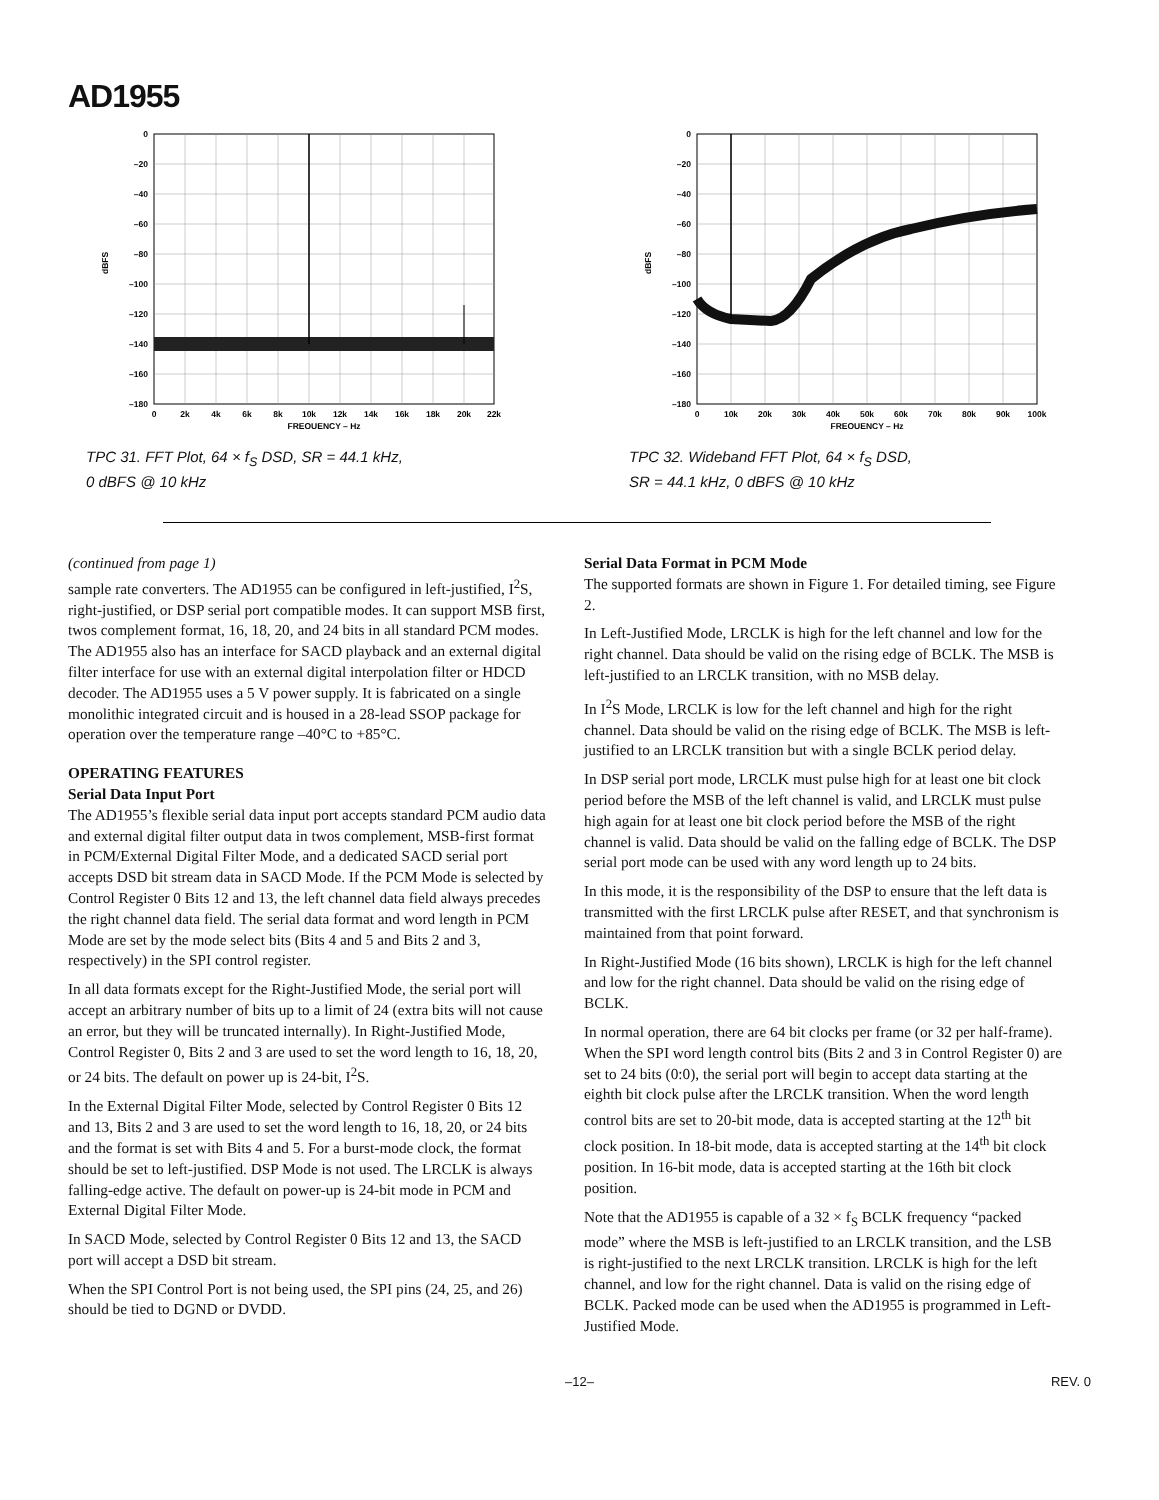AD1955
0
–20
–40
–60
–80
–100
–120
–140
–160
–180
dBFS
0
2k
4k
6k
8k
10k
12k
14k
16k
18k
20k
22k
FREQUENCY – Hz
TPC 31. FFT Plot, 64 × f<sub>S</sub> DSD, SR = 44.1 kHz,
0 dBFS @ 10 kHz
0
–20
–40
–60
–80
–100
–120
–140
–160
–180
dBFS
0
10k
20k
30k
40k
50k
60k
70k
80k
90k
100k
FREQUENCY – Hz
TPC 32. Wideband FFT Plot, 64 × f<sub>S</sub> DSD,
SR = 44.1 kHz, 0 dBFS @ 10 kHz
(continued from page 1)
sample rate converters. The AD1955 can be configured in left-justified, I<sup>2</sup>S, right-justified, or DSP serial port compatible modes. It can support MSB first, twos complement format, 16, 18, 20, and 24 bits in all standard PCM modes. The AD1955 also has an interface for SACD playback and an external digital filter interface for use with an external digital interpolation filter or HDCD decoder. The AD1955 uses a 5 V power supply. It is fabricated on a single monolithic integrated circuit and is housed in a 28-lead SSOP package for operation over the temperature range –40°C to +85°C.
OPERATING FEATURES
Serial Data Input Port
The AD1955’s flexible serial data input port accepts standard PCM audio data and external digital filter output data in twos complement, MSB-first format in PCM/External Digital Filter Mode, and a dedicated SACD serial port accepts DSD bit stream data in SACD Mode. If the PCM Mode is selected by Control Register 0 Bits 12 and 13, the left channel data field always precedes the right channel data field. The serial data format and word length in PCM Mode are set by the mode select bits (Bits 4 and 5 and Bits 2 and 3, respectively) in the SPI control register.
In all data formats except for the Right-Justified Mode, the serial port will accept an arbitrary number of bits up to a limit of 24 (extra bits will not cause an error, but they will be truncated internally). In Right-Justified Mode, Control Register 0, Bits 2 and 3 are used to set the word length to 16, 18, 20, or 24 bits. The default on power up is 24-bit, I<sup>2</sup>S.
In the External Digital Filter Mode, selected by Control Register 0 Bits 12 and 13, Bits 2 and 3 are used to set the word length to 16, 18, 20, or 24 bits and the format is set with Bits 4 and 5. For a burst-mode clock, the format should be set to left-justified. DSP Mode is not used. The LRCLK is always falling-edge active. The default on power-up is 24-bit mode in PCM and External Digital Filter Mode.
In SACD Mode, selected by Control Register 0 Bits 12 and 13, the SACD port will accept a DSD bit stream.
When the SPI Control Port is not being used, the SPI pins (24, 25, and 26) should be tied to DGND or DVDD.
Serial Data Format in PCM Mode
The supported formats are shown in Figure 1. For detailed timing, see Figure 2.
In Left-Justified Mode, LRCLK is high for the left channel and low for the right channel. Data should be valid on the rising edge of BCLK. The MSB is left-justified to an LRCLK transition, with no MSB delay.
In I<sup>2</sup>S Mode, LRCLK is low for the left channel and high for the right channel. Data should be valid on the rising edge of BCLK. The MSB is left-justified to an LRCLK transition but with a single BCLK period delay.
In DSP serial port mode, LRCLK must pulse high for at least one bit clock period before the MSB of the left channel is valid, and LRCLK must pulse high again for at least one bit clock period before the MSB of the right channel is valid. Data should be valid on the falling edge of BCLK. The DSP serial port mode can be used with any word length up to 24 bits.
In this mode, it is the responsibility of the DSP to ensure that the left data is transmitted with the first LRCLK pulse after RESET, and that synchronism is maintained from that point forward.
In Right-Justified Mode (16 bits shown), LRCLK is high for the left channel and low for the right channel. Data should be valid on the rising edge of BCLK.
In normal operation, there are 64 bit clocks per frame (or 32 per half-frame). When the SPI word length control bits (Bits 2 and 3 in Control Register 0) are set to 24 bits (0:0), the serial port will begin to accept data starting at the eighth bit clock pulse after the LRCLK transition. When the word length control bits are set to 20-bit mode, data is accepted starting at the 12<sup>th</sup> bit clock position. In 18-bit mode, data is accepted starting at the 14<sup>th</sup> bit clock position. In 16-bit mode, data is accepted starting at the 16th bit clock position.
Note that the AD1955 is capable of a 32 × f<sub>S</sub> BCLK frequency “packed mode” where the MSB is left-justified to an LRCLK transition, and the LSB is right-justified to the next LRCLK transition. LRCLK is high for the left channel, and low for the right channel. Data is valid on the rising edge of BCLK. Packed mode can be used when the AD1955 is programmed in Left-Justified Mode.
–12– REV. 0